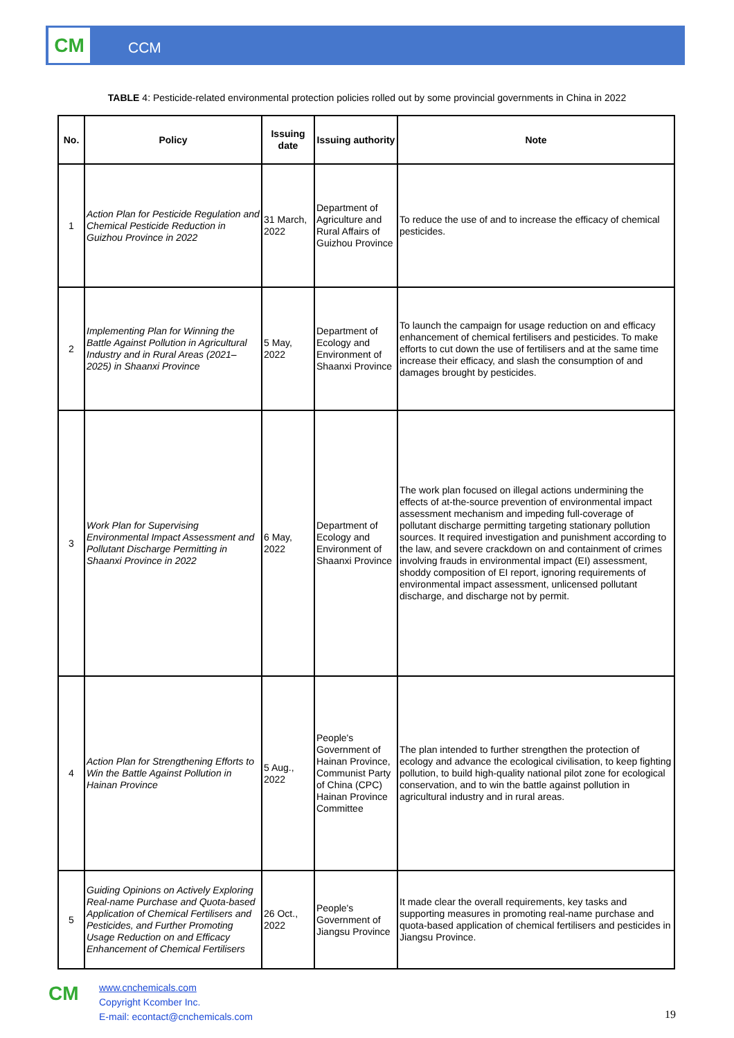CM CCM
TABLE 4: Pesticide-related environmental protection policies rolled out by some provincial governments in China in 2022
| No. | Policy | Issuing date | Issuing authority | Note |
| --- | --- | --- | --- | --- |
| 1 | Action Plan for Pesticide Regulation and Chemical Pesticide Reduction in Guizhou Province in 2022 | 31 March, 2022 | Department of Agriculture and Rural Affairs of Guizhou Province | To reduce the use of and to increase the efficacy of chemical pesticides. |
| 2 | Implementing Plan for Winning the Battle Against Pollution in Agricultural Industry and in Rural Areas (2021–2025) in Shaanxi Province | 5 May, 2022 | Department of Ecology and Environment of Shaanxi Province | To launch the campaign for usage reduction on and efficacy enhancement of chemical fertilisers and pesticides. To make efforts to cut down the use of fertilisers and at the same time increase their efficacy, and slash the consumption of and damages brought by pesticides. |
| 3 | Work Plan for Supervising Environmental Impact Assessment and Pollutant Discharge Permitting in Shaanxi Province in 2022 | 6 May, 2022 | Department of Ecology and Environment of Shaanxi Province | The work plan focused on illegal actions undermining the effects of at-the-source prevention of environmental impact assessment mechanism and impeding full-coverage of pollutant discharge permitting targeting stationary pollution sources. It required investigation and punishment according to the law, and severe crackdown on and containment of crimes involving frauds in environmental impact (EI) assessment, shoddy composition of EI report, ignoring requirements of environmental impact assessment, unlicensed pollutant discharge, and discharge not by permit. |
| 4 | Action Plan for Strengthening Efforts to Win the Battle Against Pollution in Hainan Province | 5 Aug., 2022 | People's Government of Hainan Province, Communist Party of China (CPC) Hainan Province Committee | The plan intended to further strengthen the protection of ecology and advance the ecological civilisation, to keep fighting pollution, to build high-quality national pilot zone for ecological conservation, and to win the battle against pollution in agricultural industry and in rural areas. |
| 5 | Guiding Opinions on Actively Exploring Real-name Purchase and Quota-based Application of Chemical Fertilisers and Pesticides, and Further Promoting Usage Reduction on and Efficacy Enhancement of Chemical Fertilisers | 26 Oct., 2022 | People's Government of Jiangsu Province | It made clear the overall requirements, key tasks and supporting measures in promoting real-name purchase and quota-based application of chemical fertilisers and pesticides in Jiangsu Province. |
CM
www.cnchemicals.com
Copyright Kcomber Inc.
E-mail: econtact@cnchemicals.com
19